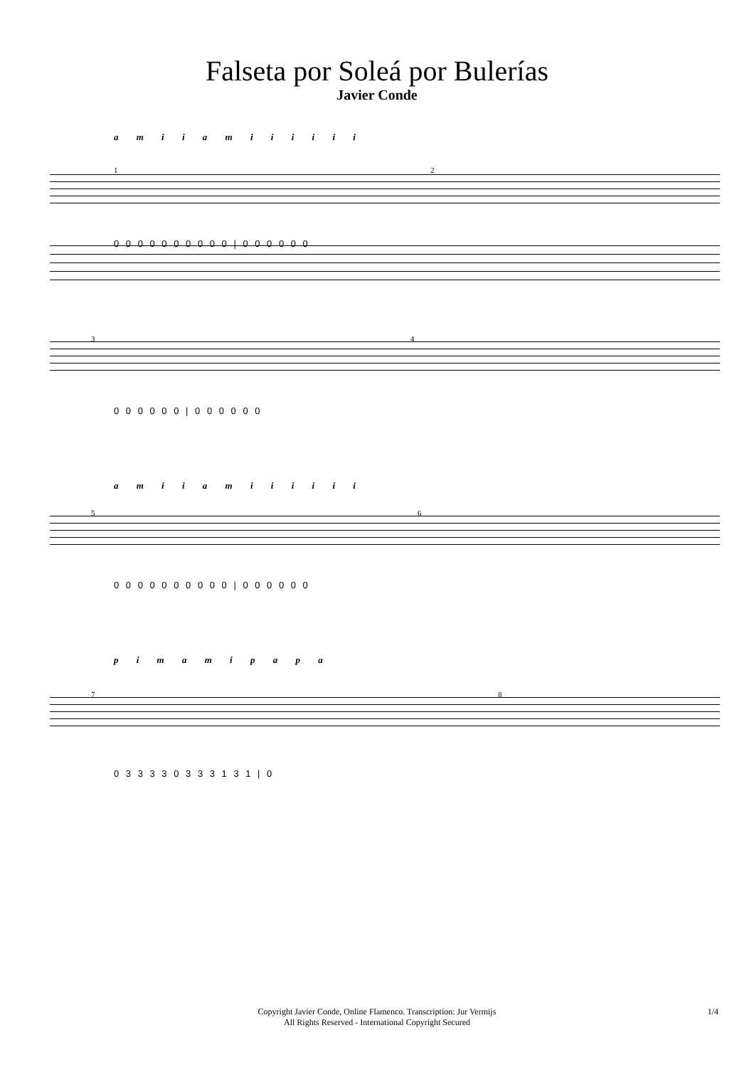Falseta por Soleá por Bulerías
Javier Conde
a m i i a m i i i i i i
1 2
0 0 0 0 0 0 0 0 0 0 | 0 0 0 0 0 0
3 4
0 0 0 0 0 0 | 0 0 0 0 0 0
a m i i a m i i i i i i
5 6
0 0 0 0 0 0 0 0 0 0 | 0 0 0 0 0 0
p i m a m i p a p a
7 8
0 3 3 3 3 0 3 3 3 1 3 1 | 0
Copyright Javier Conde, Online Flamenco. Transcription: Jur Vermijs
All Rights Reserved - International Copyright Secured
1/4